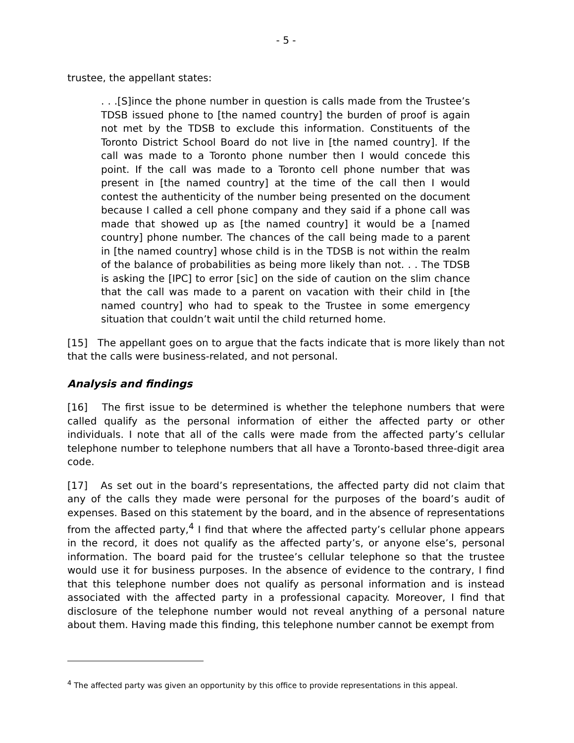- 5 -
trustee, the appellant states:
. . .[S]ince the phone number in question is calls made from the Trustee’s TDSB issued phone to [the named country] the burden of proof is again not met by the TDSB to exclude this information. Constituents of the Toronto District School Board do not live in [the named country]. If the call was made to a Toronto phone number then I would concede this point. If the call was made to a Toronto cell phone number that was present in [the named country] at the time of the call then I would contest the authenticity of the number being presented on the document because I called a cell phone company and they said if a phone call was made that showed up as [the named country] it would be a [named country] phone number. The chances of the call being made to a parent in [the named country] whose child is in the TDSB is not within the realm of the balance of probabilities as being more likely than not. . . The TDSB is asking the [IPC] to error [sic] on the side of caution on the slim chance that the call was made to a parent on vacation with their child in [the named country] who had to speak to the Trustee in some emergency situation that couldn’t wait until the child returned home.
[15] The appellant goes on to argue that the facts indicate that is more likely than not that the calls were business-related, and not personal.
Analysis and findings
[16] The first issue to be determined is whether the telephone numbers that were called qualify as the personal information of either the affected party or other individuals. I note that all of the calls were made from the affected party’s cellular telephone number to telephone numbers that all have a Toronto-based three-digit area code.
[17] As set out in the board’s representations, the affected party did not claim that any of the calls they made were personal for the purposes of the board’s audit of expenses. Based on this statement by the board, and in the absence of representations from the affected party,<sup>4</sup> I find that where the affected party’s cellular phone appears in the record, it does not qualify as the affected party’s, or anyone else’s, personal information. The board paid for the trustee’s cellular telephone so that the trustee would use it for business purposes. In the absence of evidence to the contrary, I find that this telephone number does not qualify as personal information and is instead associated with the affected party in a professional capacity. Moreover, I find that disclosure of the telephone number would not reveal anything of a personal nature about them. Having made this finding, this telephone number cannot be exempt from
<sup>4</sup> The affected party was given an opportunity by this office to provide representations in this appeal.